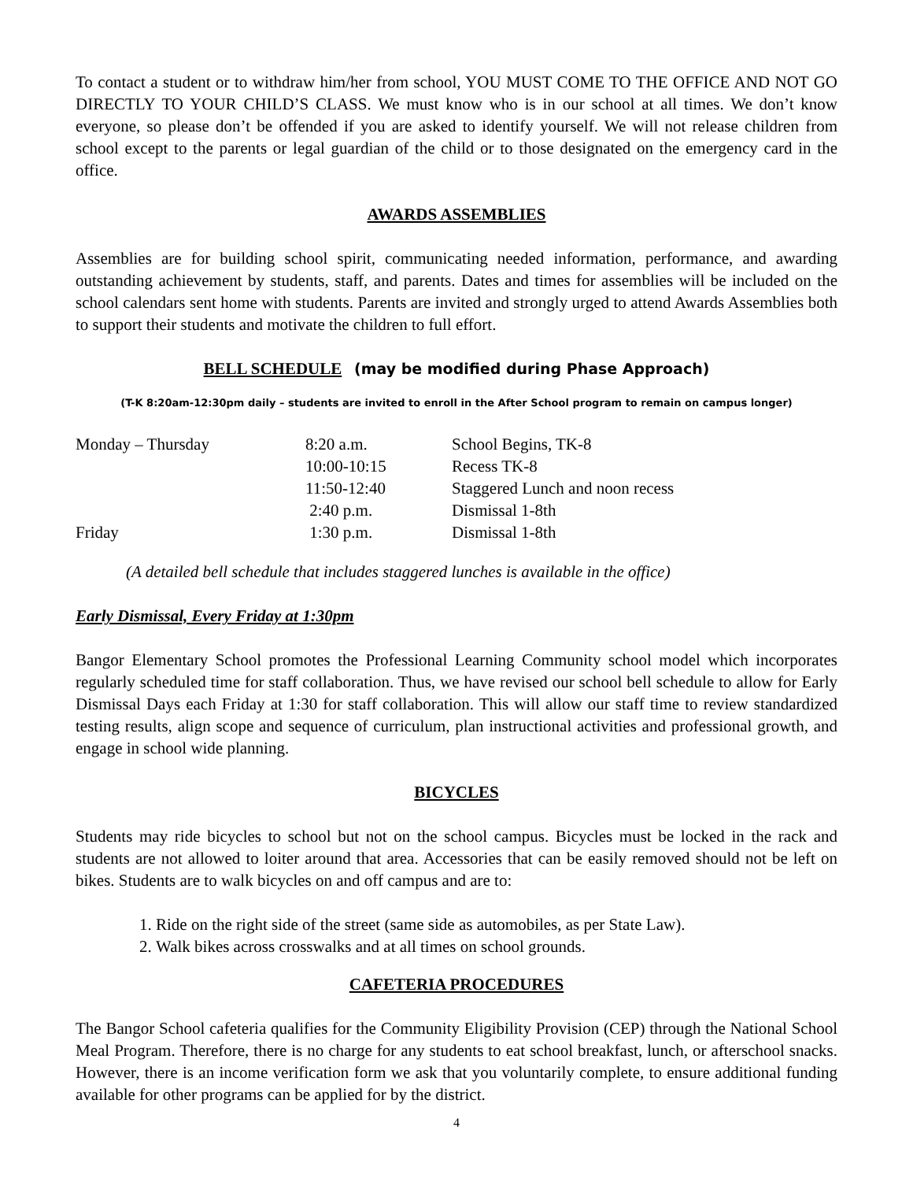To contact a student or to withdraw him/her from school, YOU MUST COME TO THE OFFICE AND NOT GO DIRECTLY TO YOUR CHILD’S CLASS. We must know who is in our school at all times. We don’t know everyone, so please don’t be offended if you are asked to identify yourself. We will not release children from school except to the parents or legal guardian of the child or to those designated on the emergency card in the office.
AWARDS ASSEMBLIES
Assemblies are for building school spirit, communicating needed information, performance, and awarding outstanding achievement by students, staff, and parents. Dates and times for assemblies will be included on the school calendars sent home with students. Parents are invited and strongly urged to attend Awards Assemblies both to support their students and motivate the children to full effort.
BELL SCHEDULE (may be modified during Phase Approach)
(T-K 8:20am-12:30pm daily – students are invited to enroll in the After School program to remain on campus longer)
| Monday – Thursday | 8:20 a.m. | School Begins, TK-8 |
| | 10:00-10:15 | Recess TK-8 |
| | 11:50-12:40 | Staggered Lunch and noon recess |
| | 2:40 p.m. | Dismissal 1-8th |
| Friday | 1:30 p.m. | Dismissal 1-8th |
(A detailed bell schedule that includes staggered lunches is available in the office)
Early Dismissal, Every Friday at 1:30pm
Bangor Elementary School promotes the Professional Learning Community school model which incorporates regularly scheduled time for staff collaboration. Thus, we have revised our school bell schedule to allow for Early Dismissal Days each Friday at 1:30 for staff collaboration. This will allow our staff time to review standardized testing results, align scope and sequence of curriculum, plan instructional activities and professional growth, and engage in school wide planning.
BICYCLES
Students may ride bicycles to school but not on the school campus. Bicycles must be locked in the rack and students are not allowed to loiter around that area. Accessories that can be easily removed should not be left on bikes. Students are to walk bicycles on and off campus and are to:
1. Ride on the right side of the street (same side as automobiles, as per State Law).
2. Walk bikes across crosswalks and at all times on school grounds.
CAFETERIA PROCEDURES
The Bangor School cafeteria qualifies for the Community Eligibility Provision (CEP) through the National School Meal Program. Therefore, there is no charge for any students to eat school breakfast, lunch, or afterschool snacks. However, there is an income verification form we ask that you voluntarily complete, to ensure additional funding available for other programs can be applied for by the district.
4